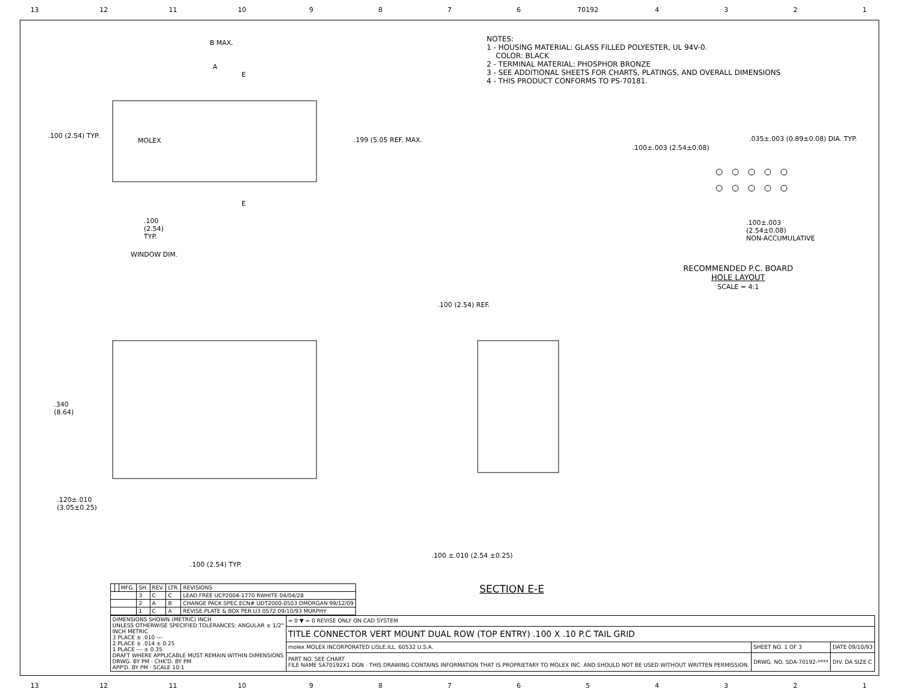13 12 11 10 9876 70192 4321
NOTES:
1 - HOUSING MATERIAL: GLASS FILLED POLYESTER, UL 94V-0.
COLOR: BLACK
2 - TERMINAL MATERIAL: PHOSPHOR BRONZE
3 - SEE ADDITIONAL SHEETS FOR CHARTS, PLATINGS, AND OVERALL DIMENSIONS
4 - THIS PRODUCT CONFORMS TO PS-70181.
B MAX.
A
E
.100 (2.54) TYP.
MOLEX .199 (5.05 REF. MAX.
E
.100
(2.54)
TYP.
WINDOW DIM.
.100±.003 (2.54±0.08)
.035±.003 (0.89±0.08) DIA. TYP.
.100±.003
(2.54±0.08)
NON-ACCUMULATIVE
RECOMMENDED P.C. BOARD
HOLE LAYOUT
SCALE = 4:1
.100 (2.54) REF.
.340
(8.64)
.120±.010
(3.05±0.25)
.100 ±.010 (2.54 ±0.25)
.100 (2.54) TYP.
SECTION E-E
| | | MFG. | SH. | REV. | LTR. | REVISIONS |
| | | | 3 | C | C | LEAD FREE UCP2004-1770 RWHITE 04/04/28 |
| | | | 2 | A | B | CHANGE PACK SPEC ECN# UDT2000-0503 DMORGAN 99/12/09 |
| | | | 1 | C | A | REVISE PLATE & BOX PER U3 0572 09/10/93 MURPHY |
| DIMENSIONS SHOWN (METRIC) INCH UNLESS OTHERWISE SPECIFIED TOLERANCES: ANGULAR ± 1/2° INCH METRIC 3 PLACE ± .010 --- 2 PLACE ± .014 ± 0.25 1 PLACE --- ± 0.35 DRAFT WHERE APPLICABLE MUST REMAIN WITHIN DIMENSIONS DRWG. BY PM · CHK'D. BY PM APP'D. BY PM · SCALE 10:1 | = 0 ▼ = 0 REVISE ONLY ON CAD SYSTEM | | |
| | TITLE CONNECTOR VERT MOUNT DUAL ROW (TOP ENTRY) .100 X .10 P.C TAIL GRID | | |
| | molex MOLEX INCORPORATED LISLE,ILL. 60532 U.S.A. | SHEET NO. 1 OF 3 | DATE 09/10/93 |
| | PART NO. SEE CHART FILE NAME SA70192X1 DGN · THIS DRAWING CONTAINS INFORMATION THAT IS PROPRIETARY TO MOLEX INC. AND SHOULD NOT BE USED WITHOUT WRITTEN PERMISSION. | DRWG. NO. SDA-70192-**** | DIV. DA SIZE C |
13 12 11 10 987654321